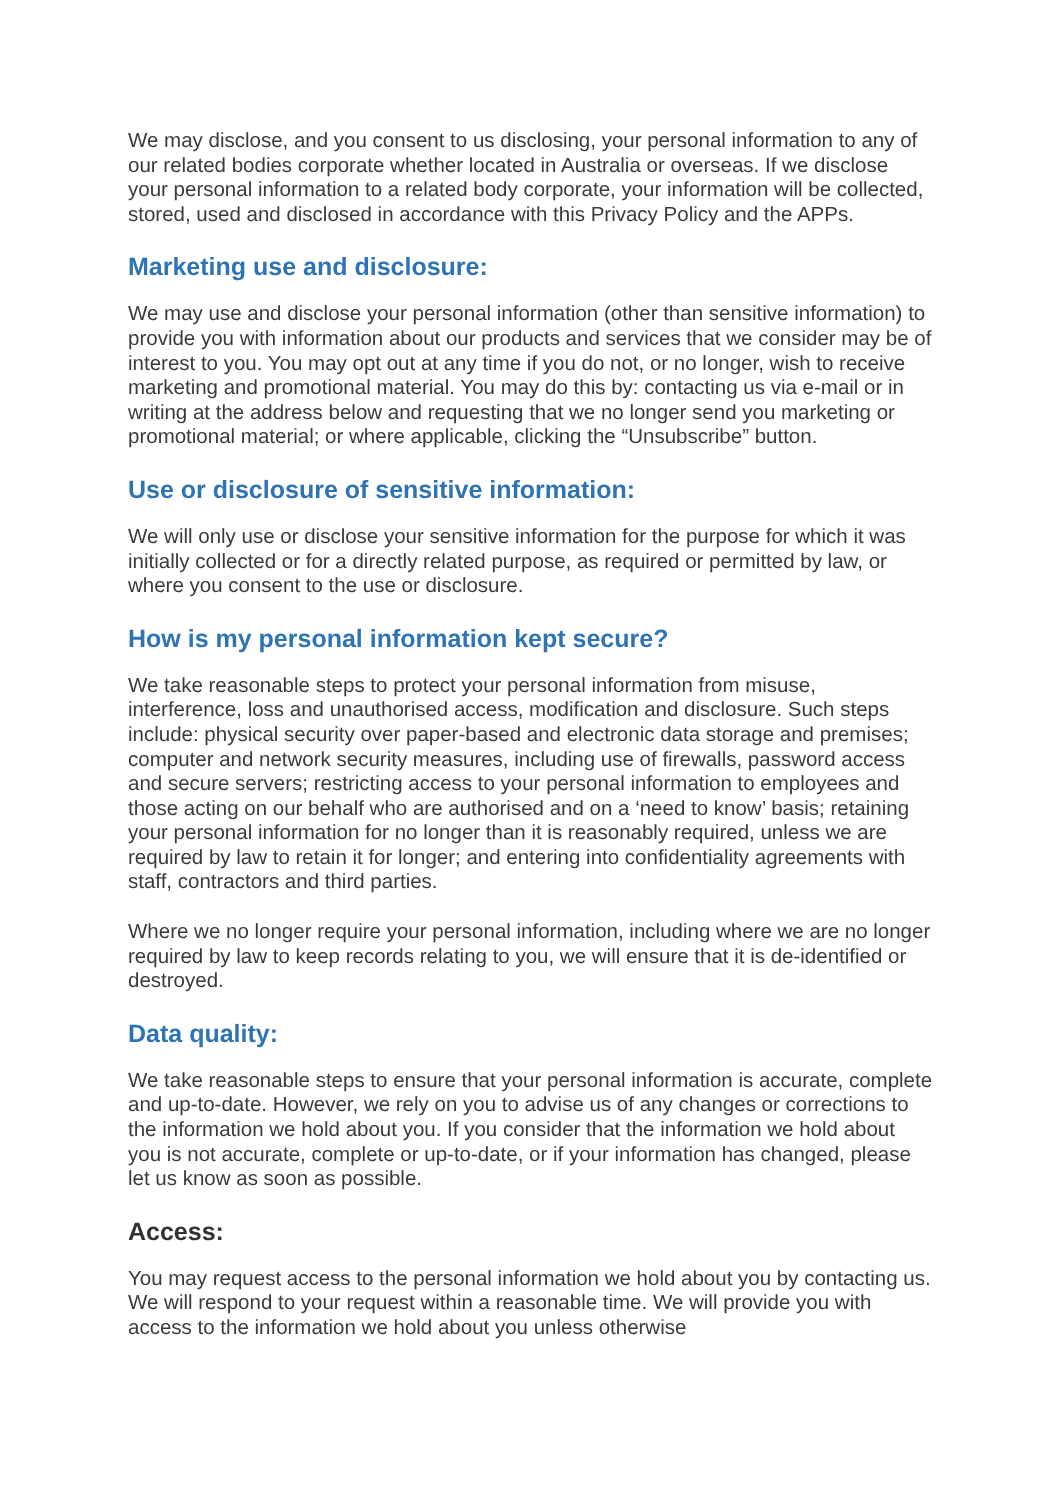We may disclose, and you consent to us disclosing, your personal information to any of our related bodies corporate whether located in Australia or overseas. If we disclose your personal information to a related body corporate, your information will be collected, stored, used and disclosed in accordance with this Privacy Policy and the APPs.
Marketing use and disclosure:
We may use and disclose your personal information (other than sensitive information) to provide you with information about our products and services that we consider may be of interest to you. You may opt out at any time if you do not, or no longer, wish to receive marketing and promotional material. You may do this by: contacting us via e-mail or in writing at the address below and requesting that we no longer send you marketing or promotional material; or where applicable, clicking the “Unsubscribe” button.
Use or disclosure of sensitive information:
We will only use or disclose your sensitive information for the purpose for which it was initially collected or for a directly related purpose, as required or permitted by law, or where you consent to the use or disclosure.
How is my personal information kept secure?
We take reasonable steps to protect your personal information from misuse, interference, loss and unauthorised access, modification and disclosure. Such steps include: physical security over paper-based and electronic data storage and premises; computer and network security measures, including use of firewalls, password access and secure servers; restricting access to your personal information to employees and those acting on our behalf who are authorised and on a ‘need to know’ basis; retaining your personal information for no longer than it is reasonably required, unless we are required by law to retain it for longer; and entering into confidentiality agreements with staff, contractors and third parties.
Where we no longer require your personal information, including where we are no longer required by law to keep records relating to you, we will ensure that it is de-identified or destroyed.
Data quality:
We take reasonable steps to ensure that your personal information is accurate, complete and up-to-date. However, we rely on you to advise us of any changes or corrections to the information we hold about you. If you consider that the information we hold about you is not accurate, complete or up-to-date, or if your information has changed, please let us know as soon as possible.
Access:
You may request access to the personal information we hold about you by contacting us. We will respond to your request within a reasonable time. We will provide you with access to the information we hold about you unless otherwise